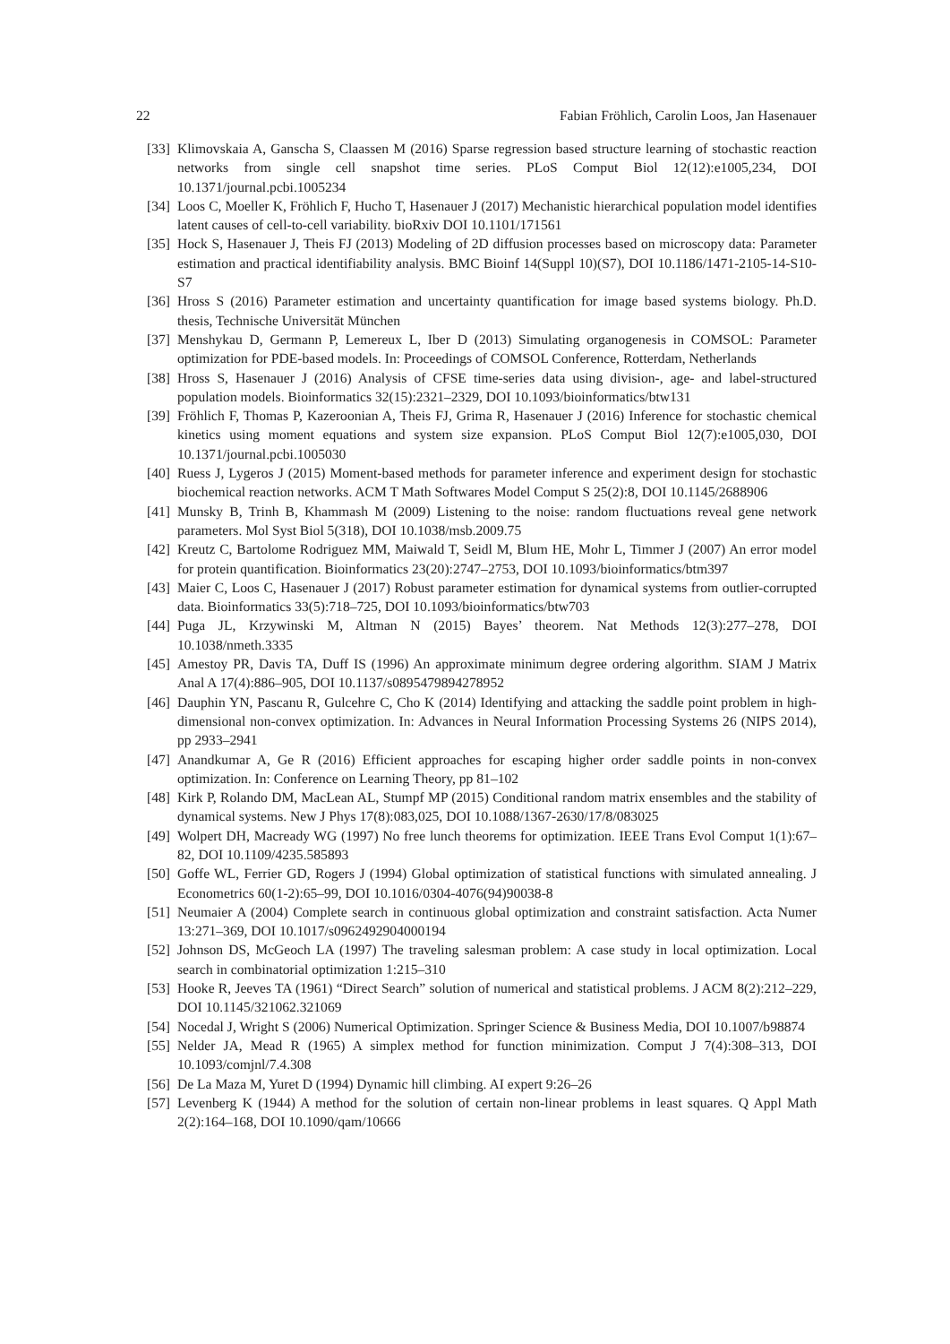22 Fabian Fröhlich, Carolin Loos, Jan Hasenauer
[33] Klimovskaia A, Ganscha S, Claassen M (2016) Sparse regression based structure learning of stochastic reaction networks from single cell snapshot time series. PLoS Comput Biol 12(12):e1005,234, DOI 10.1371/journal.pcbi.1005234
[34] Loos C, Moeller K, Fröhlich F, Hucho T, Hasenauer J (2017) Mechanistic hierarchical population model identifies latent causes of cell-to-cell variability. bioRxiv DOI 10.1101/171561
[35] Hock S, Hasenauer J, Theis FJ (2013) Modeling of 2D diffusion processes based on microscopy data: Parameter estimation and practical identifiability analysis. BMC Bioinf 14(Suppl 10)(S7), DOI 10.1186/1471-2105-14-S10-S7
[36] Hross S (2016) Parameter estimation and uncertainty quantification for image based systems biology. Ph.D. thesis, Technische Universität München
[37] Menshykau D, Germann P, Lemereux L, Iber D (2013) Simulating organogenesis in COMSOL: Parameter optimization for PDE-based models. In: Proceedings of COMSOL Conference, Rotterdam, Netherlands
[38] Hross S, Hasenauer J (2016) Analysis of CFSE time-series data using division-, age- and label-structured population models. Bioinformatics 32(15):2321–2329, DOI 10.1093/bioinformatics/btw131
[39] Fröhlich F, Thomas P, Kazeroonian A, Theis FJ, Grima R, Hasenauer J (2016) Inference for stochastic chemical kinetics using moment equations and system size expansion. PLoS Comput Biol 12(7):e1005,030, DOI 10.1371/journal.pcbi.1005030
[40] Ruess J, Lygeros J (2015) Moment-based methods for parameter inference and experiment design for stochastic biochemical reaction networks. ACM T Math Softwares Model Comput S 25(2):8, DOI 10.1145/2688906
[41] Munsky B, Trinh B, Khammash M (2009) Listening to the noise: random fluctuations reveal gene network parameters. Mol Syst Biol 5(318), DOI 10.1038/msb.2009.75
[42] Kreutz C, Bartolome Rodriguez MM, Maiwald T, Seidl M, Blum HE, Mohr L, Timmer J (2007) An error model for protein quantification. Bioinformatics 23(20):2747–2753, DOI 10.1093/bioinformatics/btm397
[43] Maier C, Loos C, Hasenauer J (2017) Robust parameter estimation for dynamical systems from outlier-corrupted data. Bioinformatics 33(5):718–725, DOI 10.1093/bioinformatics/btw703
[44] Puga JL, Krzywinski M, Altman N (2015) Bayes’ theorem. Nat Methods 12(3):277–278, DOI 10.1038/nmeth.3335
[45] Amestoy PR, Davis TA, Duff IS (1996) An approximate minimum degree ordering algorithm. SIAM J Matrix Anal A 17(4):886–905, DOI 10.1137/s0895479894278952
[46] Dauphin YN, Pascanu R, Gulcehre C, Cho K (2014) Identifying and attacking the saddle point problem in high-dimensional non-convex optimization. In: Advances in Neural Information Processing Systems 26 (NIPS 2014), pp 2933–2941
[47] Anandkumar A, Ge R (2016) Efficient approaches for escaping higher order saddle points in non-convex optimization. In: Conference on Learning Theory, pp 81–102
[48] Kirk P, Rolando DM, MacLean AL, Stumpf MP (2015) Conditional random matrix ensembles and the stability of dynamical systems. New J Phys 17(8):083,025, DOI 10.1088/1367-2630/17/8/083025
[49] Wolpert DH, Macready WG (1997) No free lunch theorems for optimization. IEEE Trans Evol Comput 1(1):67–82, DOI 10.1109/4235.585893
[50] Goffe WL, Ferrier GD, Rogers J (1994) Global optimization of statistical functions with simulated annealing. J Econometrics 60(1-2):65–99, DOI 10.1016/0304-4076(94)90038-8
[51] Neumaier A (2004) Complete search in continuous global optimization and constraint satisfaction. Acta Numer 13:271–369, DOI 10.1017/s0962492904000194
[52] Johnson DS, McGeoch LA (1997) The traveling salesman problem: A case study in local optimization. Local search in combinatorial optimization 1:215–310
[53] Hooke R, Jeeves TA (1961) “Direct Search” solution of numerical and statistical problems. J ACM 8(2):212–229, DOI 10.1145/321062.321069
[54] Nocedal J, Wright S (2006) Numerical Optimization. Springer Science & Business Media, DOI 10.1007/b98874
[55] Nelder JA, Mead R (1965) A simplex method for function minimization. Comput J 7(4):308–313, DOI 10.1093/comjnl/7.4.308
[56] De La Maza M, Yuret D (1994) Dynamic hill climbing. AI expert 9:26–26
[57] Levenberg K (1944) A method for the solution of certain non-linear problems in least squares. Q Appl Math 2(2):164–168, DOI 10.1090/qam/10666